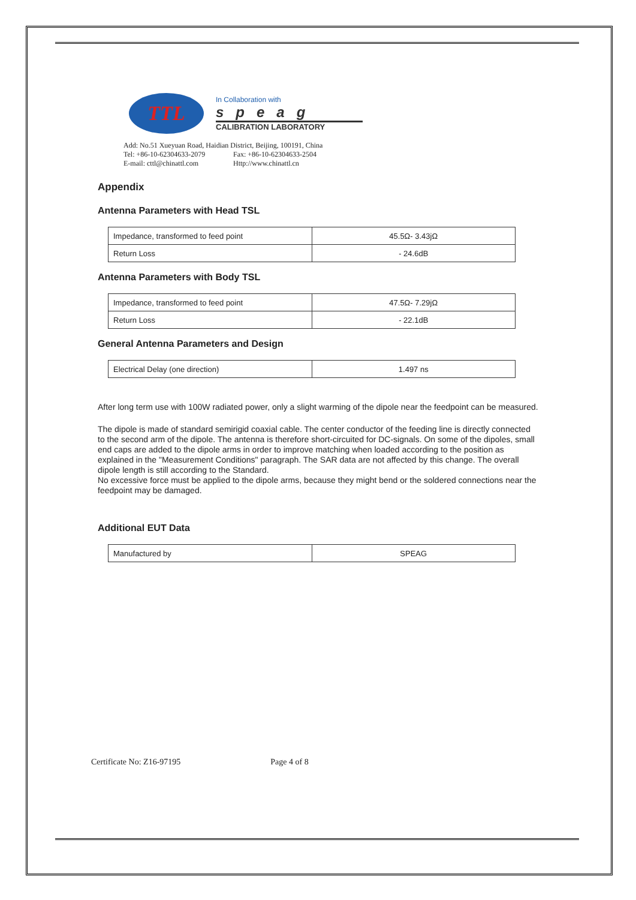TTL
In Collaboration with
speag
CALIBRATION LABORATORY
Add: No.51 Xueyuan Road, Haidian District, Beijing, 100191, China
Tel: +86-10-62304633-2079 Fax: +86-10-62304633-2504
E-mail: cttl@chinattl.com Http://www.chinattl.cn
Appendix
Antenna Parameters with Head TSL
| Impedance, transformed to feed point | 45.5Ω- 3.43jΩ |
| Return Loss | - 24.6dB |
Antenna Parameters with Body TSL
| Impedance, transformed to feed point | 47.5Ω- 7.29jΩ |
| Return Loss | - 22.1dB |
General Antenna Parameters and Design
| Electrical Delay (one direction) | 1.497 ns |
After long term use with 100W radiated power, only a slight warming of the dipole near the feedpoint can be measured.
The dipole is made of standard semirigid coaxial cable. The center conductor of the feeding line is directly connected to the second arm of the dipole. The antenna is therefore short-circuited for DC-signals. On some of the dipoles, small end caps are added to the dipole arms in order to improve matching when loaded according to the position as explained in the "Measurement Conditions" paragraph. The SAR data are not affected by this change. The overall dipole length is still according to the Standard.
No excessive force must be applied to the dipole arms, because they might bend or the soldered connections near the feedpoint may be damaged.
Additional EUT Data
| Manufactured by | SPEAG |
Certificate No: Z16-97195 Page 4 of 8